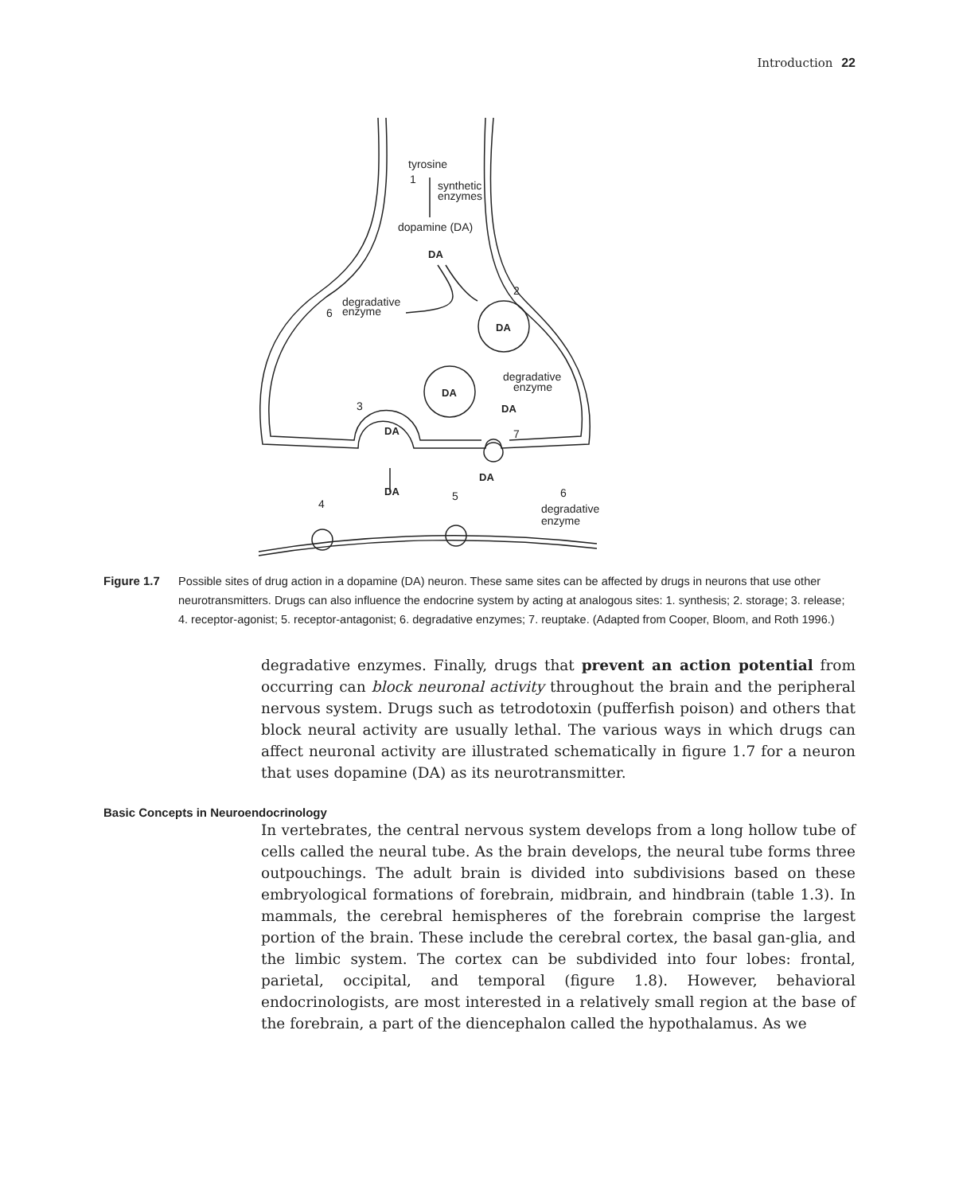Introduction 22
tyrosine
synthetic
enzymes
dopamine (DA)
degradative
enzyme
degradative
enzyme
degradative
enzyme
DA
DA
DA
DA
DA
DA
DA
1
2
3
4
5
6
6
7
Figure 1.7 Possible sites of drug action in a dopamine (DA) neuron. These same sites can be affected by drugs in neurons that use other neurotransmitters. Drugs can also influence the endocrine system by acting at analogous sites: 1. synthesis; 2. storage; 3. release; 4. receptor-agonist; 5. receptor-antagonist; 6. degradative enzymes; 7. reuptake. (Adapted from Cooper, Bloom, and Roth 1996.)
degradative enzymes. Finally, drugs that prevent an action potential from occurring can block neuronal activity throughout the brain and the peripheral nervous system. Drugs such as tetrodotoxin (pufferfish poison) and others that block neural activity are usually lethal. The various ways in which drugs can affect neuronal activity are illustrated schematically in figure 1.7 for a neuron that uses dopamine (DA) as its neurotransmitter.
Basic Concepts in Neuroendocrinology
In vertebrates, the central nervous system develops from a long hollow tube of cells called the neural tube. As the brain develops, the neural tube forms three outpouchings. The adult brain is divided into subdivisions based on these embryological formations of forebrain, midbrain, and hindbrain (table 1.3). In mammals, the cerebral hemispheres of the forebrain comprise the largest portion of the brain. These include the cerebral cortex, the basal gan-glia, and the limbic system. The cortex can be subdivided into four lobes: frontal, parietal, occipital, and temporal (figure 1.8). However, behavioral endocrinologists, are most interested in a relatively small region at the base of the forebrain, a part of the diencephalon called the hypothalamus. As we